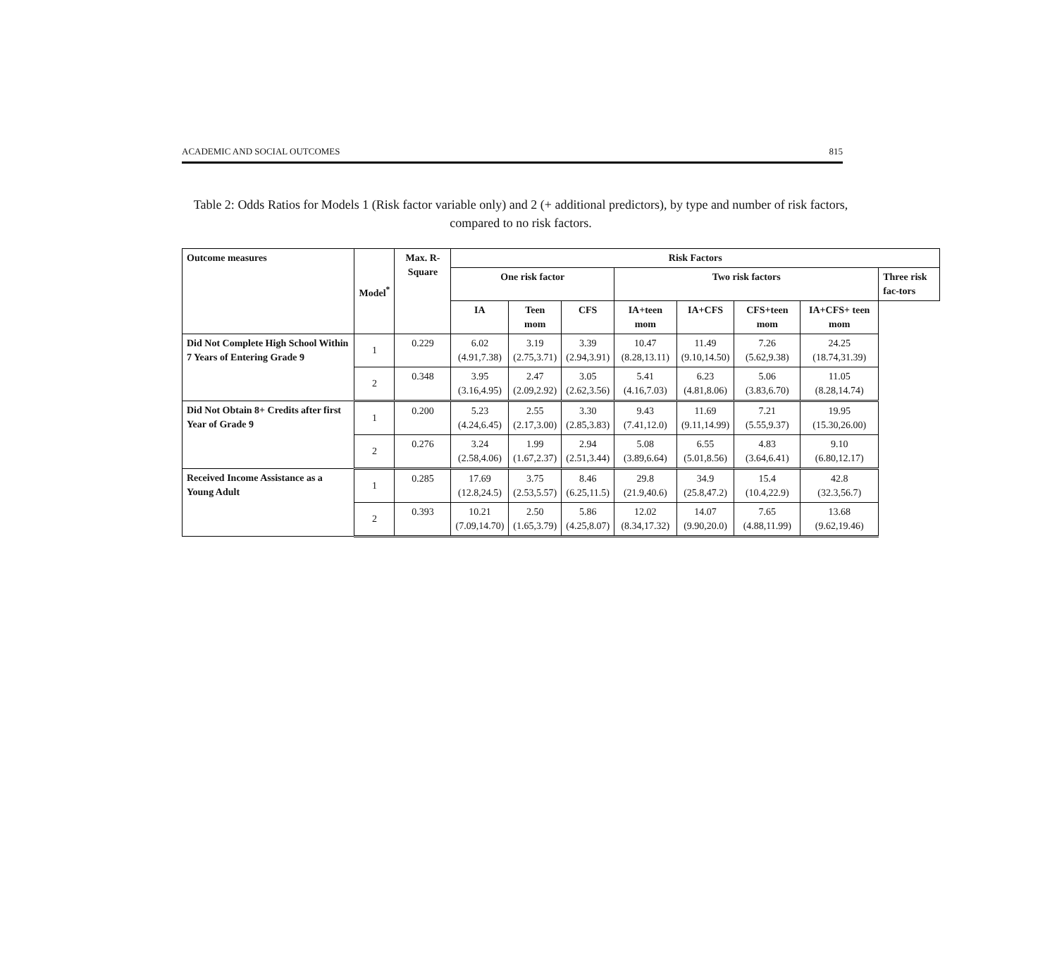ACADEMIC AND SOCIAL OUTCOMES 815
Table 2: Odds Ratios for Models 1 (Risk factor variable only) and 2 (+ additional predictors), by type and number of risk factors, compared to no risk factors.
| Outcome measures | Model<sup>*</sup> | Max. R-Square | Risk Factors | | | | | | | |
| --- | --- | --- | --- | --- | --- | --- | --- | --- | --- | --- |
| | | | One risk factor | | | Two risk factors | | | | Three risk fac-tors |
| | | | IA | Teen mom | CFS | IA+teen mom | IA+CFS | CFS+teen mom | IA+CFS+ teen mom | |
| Did Not Complete High School Within 7 Years of Entering Grade 9 | 1 | 0.229 | 6.02 (4.91,7.38) | 3.19 (2.75,3.71) | 3.39 (2.94,3.91) | 10.47 (8.28,13.11) | 11.49 (9.10,14.50) | 7.26 (5.62,9.38) | 24.25 (18.74,31.39) | |
| | 2 | 0.348 | 3.95 (3.16,4.95) | 2.47 (2.09,2.92) | 3.05 (2.62,3.56) | 5.41 (4.16,7.03) | 6.23 (4.81,8.06) | 5.06 (3.83,6.70) | 11.05 (8.28,14.74) | |
| Did Not Obtain 8+ Credits after first Year of Grade 9 | 1 | 0.200 | 5.23 (4.24,6.45) | 2.55 (2.17,3.00) | 3.30 (2.85,3.83) | 9.43 (7.41,12.0) | 11.69 (9.11,14.99) | 7.21 (5.55,9.37) | 19.95 (15.30,26.00) | |
| | 2 | 0.276 | 3.24 (2.58,4.06) | 1.99 (1.67,2.37) | 2.94 (2.51,3.44) | 5.08 (3.89,6.64) | 6.55 (5.01,8.56) | 4.83 (3.64,6.41) | 9.10 (6.80,12.17) | |
| Received Income Assistance as a Young Adult | 1 | 0.285 | 17.69 (12.8,24.5) | 3.75 (2.53,5.57) | 8.46 (6.25,11.5) | 29.8 (21.9,40.6) | 34.9 (25.8,47.2) | 15.4 (10.4,22.9) | 42.8 (32.3,56.7) | |
| | 2 | 0.393 | 10.21 (7.09,14.70) | 2.50 (1.65,3.79) | 5.86 (4.25,8.07) | 12.02 (8.34,17.32) | 14.07 (9.90,20.0) | 7.65 (4.88,11.99) | 13.68 (9.62,19.46) | |